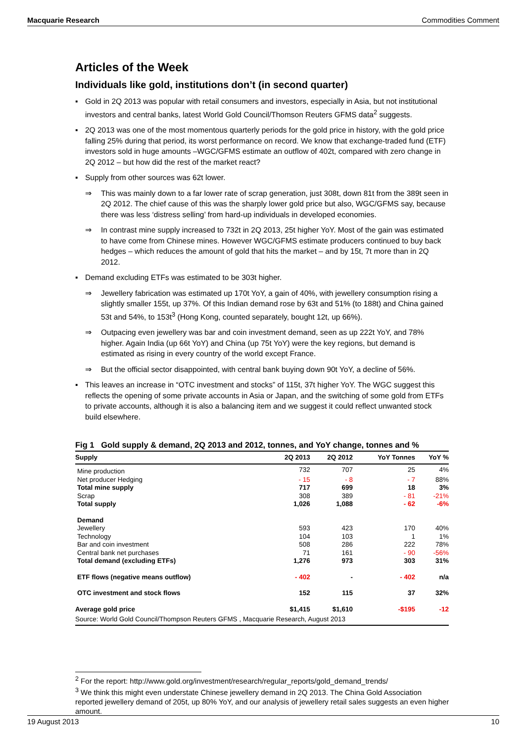Macquarie Research Commodities Comment
Articles of the Week
Individuals like gold, institutions don’t (in second quarter)
▪ Gold in 2Q 2013 was popular with retail consumers and investors, especially in Asia, but not institutional investors and central banks, latest World Gold Council/Thomson Reuters GFMS data<sup>2</sup> suggests.
▪ 2Q 2013 was one of the most momentous quarterly periods for the gold price in history, with the gold price falling 25% during that period, its worst performance on record. We know that exchange-traded fund (ETF) investors sold in huge amounts –WGC/GFMS estimate an outflow of 402t, compared with zero change in 2Q 2012 – but how did the rest of the market react?
▪ Supply from other sources was 62t lower.
⇒ This was mainly down to a far lower rate of scrap generation, just 308t, down 81t from the 389t seen in 2Q 2012. The chief cause of this was the sharply lower gold price but also, WGC/GFMS say, because there was less ‘distress selling’ from hard-up individuals in developed economies.
⇒ In contrast mine supply increased to 732t in 2Q 2013, 25t higher YoY. Most of the gain was estimated to have come from Chinese mines. However WGC/GFMS estimate producers continued to buy back hedges – which reduces the amount of gold that hits the market – and by 15t, 7t more than in 2Q 2012.
▪ Demand excluding ETFs was estimated to be 303t higher.
⇒ Jewellery fabrication was estimated up 170t YoY, a gain of 40%, with jewellery consumption rising a slightly smaller 155t, up 37%. Of this Indian demand rose by 63t and 51% (to 188t) and China gained 53t and 54%, to 153t<sup>3</sup> (Hong Kong, counted separately, bought 12t, up 66%).
⇒ Outpacing even jewellery was bar and coin investment demand, seen as up 222t YoY, and 78% higher. Again India (up 66t YoY) and China (up 75t YoY) were the key regions, but demand is estimated as rising in every country of the world except France.
⇒ But the official sector disappointed, with central bank buying down 90t YoY, a decline of 56%.
▪ This leaves an increase in “OTC investment and stocks” of 115t, 37t higher YoY. The WGC suggest this reflects the opening of some private accounts in Asia or Japan, and the switching of some gold from ETFs to private accounts, although it is also a balancing item and we suggest it could reflect unwanted stock build elsewhere.
Fig 1 Gold supply & demand, 2Q 2013 and 2012, tonnes, and YoY change, tonnes and %
| Supply | 2Q 2013 | 2Q 2012 | YoY Tonnes | YoY % |
| --- | --- | --- | --- | --- |
| Mine production | 732 | 707 | 25 | 4% |
| Net producer Hedging | - 15 | - 8 | - 7 | 88% |
| Total mine supply | 717 | 699 | 18 | 3% |
| Scrap | 308 | 389 | - 81 | -21% |
| Total supply | 1,026 | 1,088 | - 62 | -6% |
| Demand | | | | |
| Jewellery | 593 | 423 | 170 | 40% |
| Technology | 104 | 103 | 1 | 1% |
| Bar and coin investment | 508 | 286 | 222 | 78% |
| Central bank net purchases | 71 | 161 | - 90 | -56% |
| Total demand (excluding ETFs) | 1,276 | 973 | 303 | 31% |
| ETF flows (negative means outflow) | - 402 | - | - 402 | n/a |
| OTC investment and stock flows | 152 | 115 | 37 | 32% |
| Average gold price | $1,415 | $1,610 | -$195 | -12 |
| Source: World Gold Council/Thompson Reuters GFMS , Macquarie Research, August 2013 | | | | |
<sup>2</sup> For the report: http://www.gold.org/investment/research/regular_reports/gold_demand_trends/
<sup>3</sup> We think this might even understate Chinese jewellery demand in 2Q 2013. The China Gold Association reported jewellery demand of 205t, up 80% YoY, and our analysis of jewellery retail sales suggests an even higher amount.
19 August 2013 10